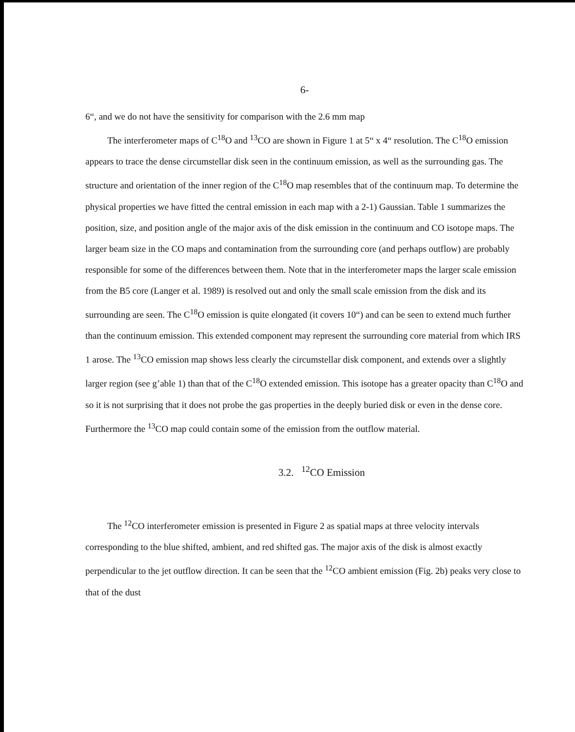6-
6“, and we do not have the sensitivity for comparison with the 2.6 mm map
The interferometer maps of C<sup>18</sup>O and <sup>13</sup>CO are shown in Figure 1 at 5“ x 4“ resolution. The C<sup>18</sup>O emission appears to trace the dense circumstellar disk seen in the continuum emission, as well as the surrounding gas. The structure and orientation of the inner region of the C<sup>18</sup>O map resembles that of the continuum map. To determine the physical properties we have fitted the central emission in each map with a 2-1) Gaussian. Table 1 summarizes the position, size, and position angle of the major axis of the disk emission in the continuum and CO isotope maps. The larger beam size in the CO maps and contamination from the surrounding core (and perhaps outflow) are probably responsible for some of the differences between them. Note that in the interferometer maps the larger scale emission from the B5 core (Langer et al. 1989) is resolved out and only the small scale emission from the disk and its surrounding are seen. The C<sup>18</sup>O emission is quite elongated (it covers 10“) and can be seen to extend much further than the continuum emission. This extended component may represent the surrounding core material from which IRS 1 arose. The <sup>13</sup>CO emission map shows less clearly the circumstellar disk component, and extends over a slightly larger region (see g’able 1) than that of the C<sup>18</sup>O extended emission. This isotope has a greater opacity than C<sup>18</sup>O and so it is not surprising that it does not probe the gas properties in the deeply buried disk or even in the dense core. Furthermore the <sup>13</sup>CO map could contain some of the emission from the outflow material.
3.2. <sup>12</sup>CO Emission
The <sup>12</sup>CO interferometer emission is presented in Figure 2 as spatial maps at three velocity intervals corresponding to the blue shifted, ambient, and red shifted gas. The major axis of the disk is almost exactly perpendicular to the jet outflow direction. It can be seen that the <sup>12</sup>CO ambient emission (Fig. 2b) peaks very close to that of the dust